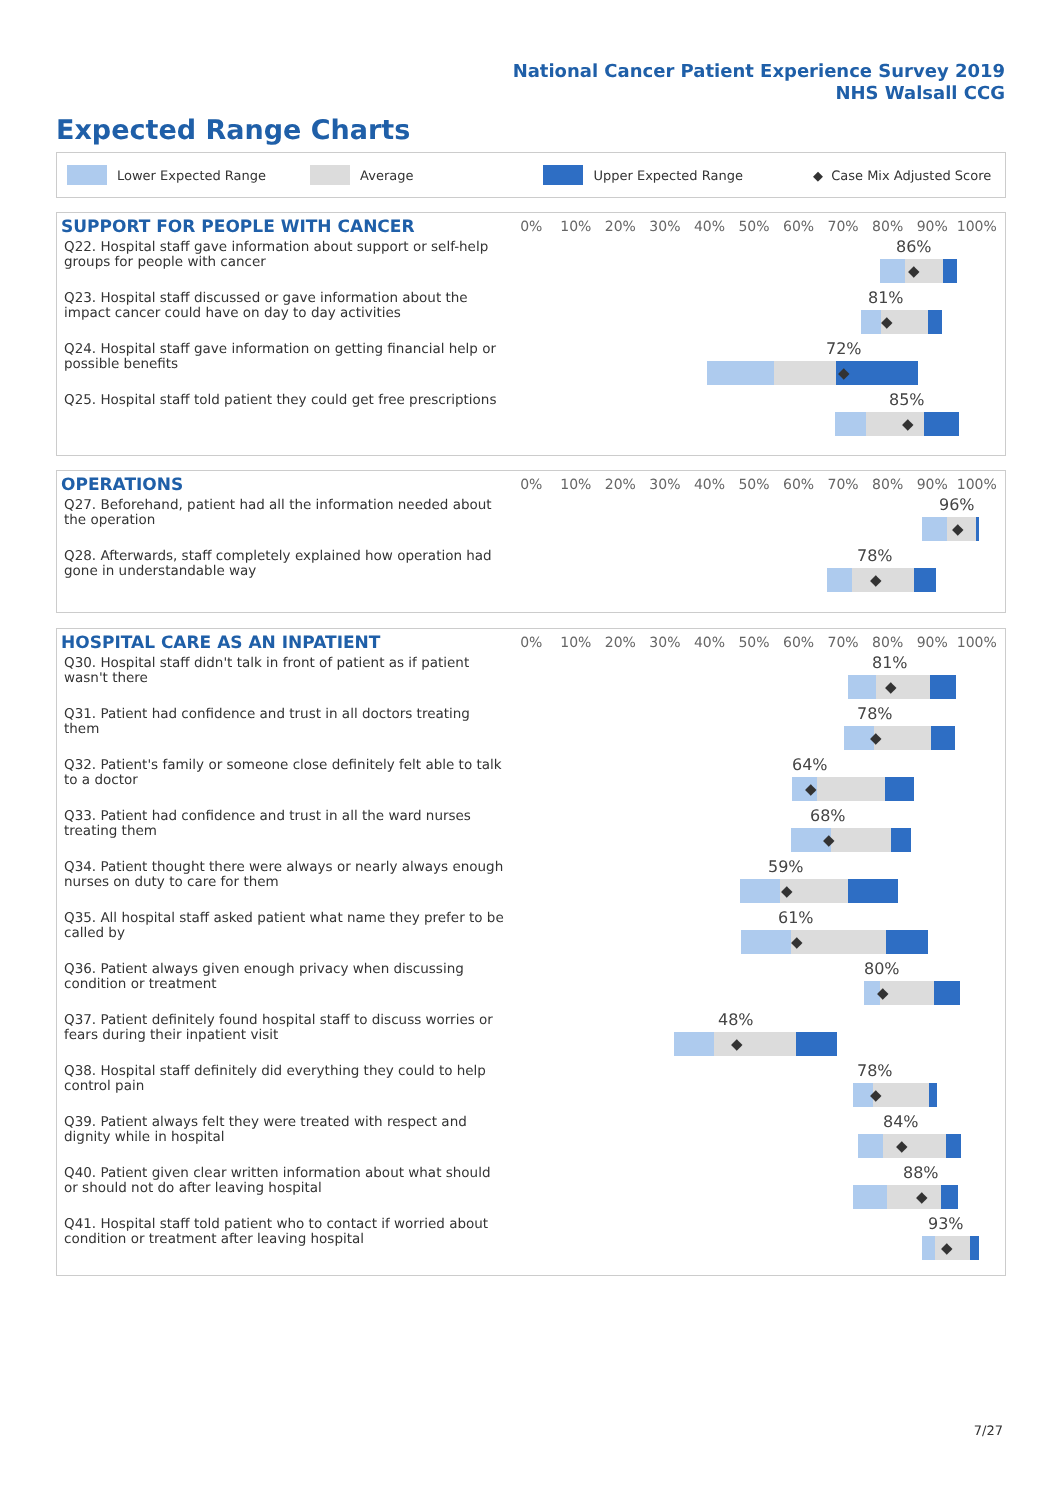National Cancer Patient Experience Survey 2019
NHS Walsall CCG
Expected Range Charts
Lower Expected Range Average Upper Expected Range ◆ Case Mix Adjusted Score
SUPPORT FOR PEOPLE WITH CANCER
0% 10% 20% 30% 40% 50% 60% 70% 80% 90% 100%
Q22. Hospital staff gave information about support or self-help groups for people with cancer
86%
◆
Q23. Hospital staff discussed or gave information about the impact cancer could have on day to day activities
81%
◆
Q24. Hospital staff gave information on getting financial help or possible benefits
72%
◆
Q25. Hospital staff told patient they could get free prescriptions
85%
◆
OPERATIONS
0% 10% 20% 30% 40% 50% 60% 70% 80% 90% 100%
Q27. Beforehand, patient had all the information needed about the operation
96%
◆
Q28. Afterwards, staff completely explained how operation had gone in understandable way
78%
◆
HOSPITAL CARE AS AN INPATIENT
0% 10% 20% 30% 40% 50% 60% 70% 80% 90% 100%
Q30. Hospital staff didn't talk in front of patient as if patient wasn't there
81%
◆
Q31. Patient had confidence and trust in all doctors treating them
78%
◆
Q32. Patient's family or someone close definitely felt able to talk to a doctor
64%
◆
Q33. Patient had confidence and trust in all the ward nurses treating them
68%
◆
Q34. Patient thought there were always or nearly always enough nurses on duty to care for them
59%
◆
Q35. All hospital staff asked patient what name they prefer to be called by
61%
◆
Q36. Patient always given enough privacy when discussing condition or treatment
80%
◆
Q37. Patient definitely found hospital staff to discuss worries or fears during their inpatient visit
48%
◆
Q38. Hospital staff definitely did everything they could to help control pain
78%
◆
Q39. Patient always felt they were treated with respect and dignity while in hospital
84%
◆
Q40. Patient given clear written information about what should or should not do after leaving hospital
88%
◆
Q41. Hospital staff told patient who to contact if worried about condition or treatment after leaving hospital
93%
◆
7/27